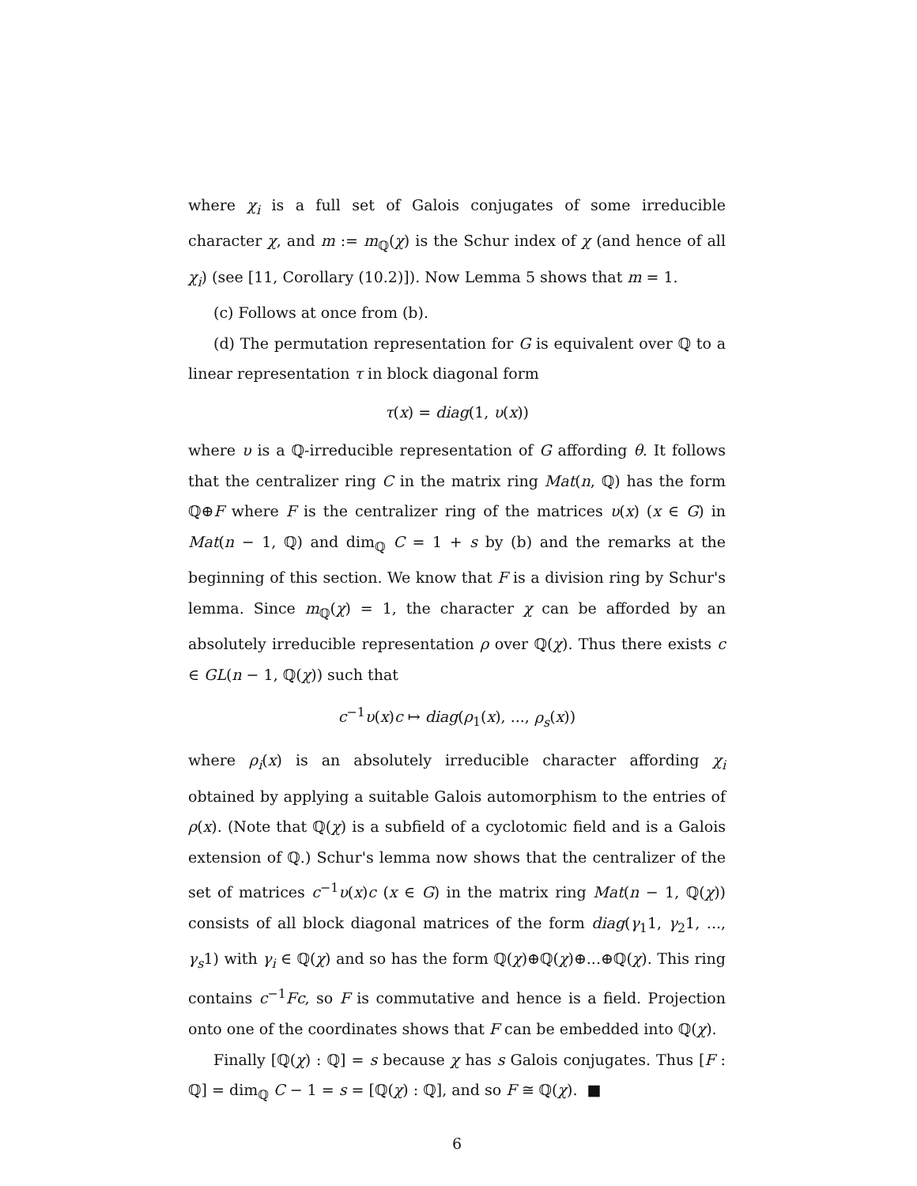where χ<sub>i</sub> is a full set of Galois conjugates of some irreducible character χ, and m := m<sub>ℚ</sub>(χ) is the Schur index of χ (and hence of all χ<sub>i</sub>) (see [11, Corollary (10.2)]). Now Lemma 5 shows that m = 1.
(c) Follows at once from (b).
(d) The permutation representation for G is equivalent over ℚ to a linear representation τ in block diagonal form
τ(x) = diag(1, υ(x))
where υ is a ℚ-irreducible representation of G affording θ. It follows that the centralizer ring C in the matrix ring Mat(n, ℚ) has the form ℚ⊕F where F is the centralizer ring of the matrices υ(x) (x ∈ G) in Mat(n − 1, ℚ) and dim<sub>ℚ</sub> C = 1 + s by (b) and the remarks at the beginning of this section. We know that F is a division ring by Schur's lemma. Since m<sub>ℚ</sub>(χ) = 1, the character χ can be afforded by an absolutely irreducible representation ρ over ℚ(χ). Thus there exists c ∈ GL(n − 1, ℚ(χ)) such that
c<sup>−1</sup>υ(x)c ↦ diag(ρ<sub>1</sub>(x), ..., ρ<sub>s</sub>(x))
where ρ<sub>i</sub>(x) is an absolutely irreducible character affording χ<sub>i</sub> obtained by applying a suitable Galois automorphism to the entries of ρ(x). (Note that ℚ(χ) is a subfield of a cyclotomic field and is a Galois extension of ℚ.) Schur's lemma now shows that the centralizer of the set of matrices c<sup>−1</sup>υ(x)c (x ∈ G) in the matrix ring Mat(n − 1, ℚ(χ)) consists of all block diagonal matrices of the form diag(γ<sub>1</sub>1, γ<sub>2</sub>1, ..., γ<sub>s</sub>1) with γ<sub>i</sub> ∈ ℚ(χ) and so has the form ℚ(χ)⊕ℚ(χ)⊕...⊕ℚ(χ). This ring contains c<sup>−1</sup>Fc, so F is commutative and hence is a field. Projection onto one of the coordinates shows that F can be embedded into ℚ(χ).
Finally [ℚ(χ) : ℚ] = s because χ has s Galois conjugates. Thus [F : ℚ] = dim<sub>ℚ</sub> C − 1 = s = [ℚ(χ) : ℚ], and so F ≅ ℚ(χ). ■
6